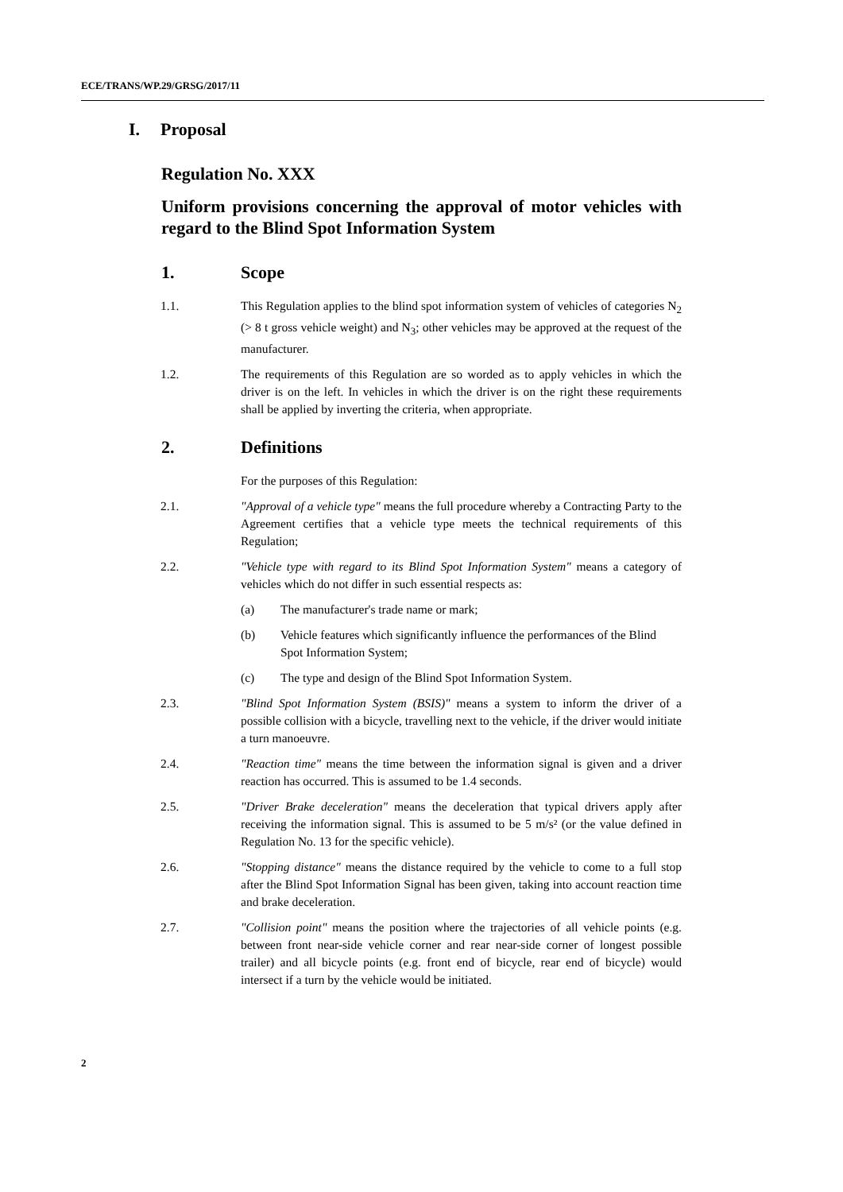ECE/TRANS/WP.29/GRSG/2017/11
I. Proposal
Regulation No. XXX
Uniform provisions concerning the approval of motor vehicles with regard to the Blind Spot Information System
1. Scope
1.1. This Regulation applies to the blind spot information system of vehicles of categories N<sub>2</sub> (> 8 t gross vehicle weight) and N<sub>3</sub>; other vehicles may be approved at the request of the manufacturer.
1.2. The requirements of this Regulation are so worded as to apply vehicles in which the driver is on the left. In vehicles in which the driver is on the right these requirements shall be applied by inverting the criteria, when appropriate.
2. Definitions
For the purposes of this Regulation:
2.1. "Approval of a vehicle type" means the full procedure whereby a Contracting Party to the Agreement certifies that a vehicle type meets the technical requirements of this Regulation;
2.2. "Vehicle type with regard to its Blind Spot Information System" means a category of vehicles which do not differ in such essential respects as:
(a) The manufacturer's trade name or mark;
(b) Vehicle features which significantly influence the performances of the Blind Spot Information System;
(c) The type and design of the Blind Spot Information System.
2.3. "Blind Spot Information System (BSIS)" means a system to inform the driver of a possible collision with a bicycle, travelling next to the vehicle, if the driver would initiate a turn manoeuvre.
2.4. "Reaction time" means the time between the information signal is given and a driver reaction has occurred. This is assumed to be 1.4 seconds.
2.5. "Driver Brake deceleration" means the deceleration that typical drivers apply after receiving the information signal. This is assumed to be 5 m/s² (or the value defined in Regulation No. 13 for the specific vehicle).
2.6. "Stopping distance" means the distance required by the vehicle to come to a full stop after the Blind Spot Information Signal has been given, taking into account reaction time and brake deceleration.
2.7. "Collision point" means the position where the trajectories of all vehicle points (e.g. between front near-side vehicle corner and rear near-side corner of longest possible trailer) and all bicycle points (e.g. front end of bicycle, rear end of bicycle) would intersect if a turn by the vehicle would be initiated.
2